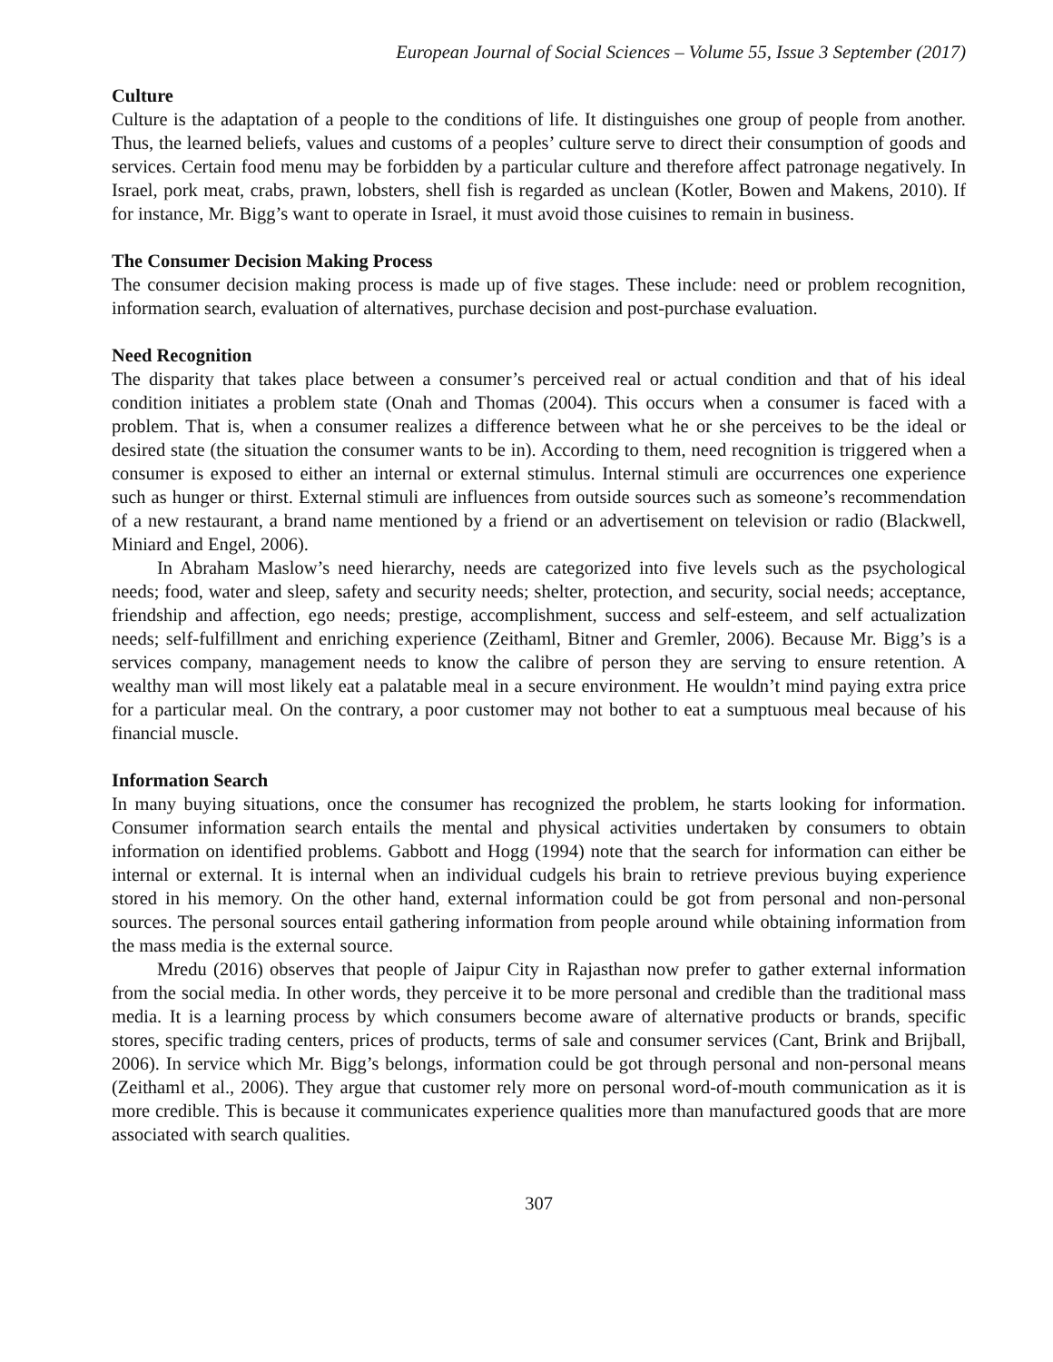European Journal of Social Sciences – Volume 55, Issue 3 September (2017)
Culture
Culture is the adaptation of a people to the conditions of life. It distinguishes one group of people from another. Thus, the learned beliefs, values and customs of a peoples’ culture serve to direct their consumption of goods and services. Certain food menu may be forbidden by a particular culture and therefore affect patronage negatively. In Israel, pork meat, crabs, prawn, lobsters, shell fish is regarded as unclean (Kotler, Bowen and Makens, 2010). If for instance, Mr. Bigg’s want to operate in Israel, it must avoid those cuisines to remain in business.
The Consumer Decision Making Process
The consumer decision making process is made up of five stages. These include: need or problem recognition, information search, evaluation of alternatives, purchase decision and post-purchase evaluation.
Need Recognition
The disparity that takes place between a consumer’s perceived real or actual condition and that of his ideal condition initiates a problem state (Onah and Thomas (2004). This occurs when a consumer is faced with a problem. That is, when a consumer realizes a difference between what he or she perceives to be the ideal or desired state (the situation the consumer wants to be in). According to them, need recognition is triggered when a consumer is exposed to either an internal or external stimulus. Internal stimuli are occurrences one experience such as hunger or thirst. External stimuli are influences from outside sources such as someone’s recommendation of a new restaurant, a brand name mentioned by a friend or an advertisement on television or radio (Blackwell, Miniard and Engel, 2006).
In Abraham Maslow’s need hierarchy, needs are categorized into five levels such as the psychological needs; food, water and sleep, safety and security needs; shelter, protection, and security, social needs; acceptance, friendship and affection, ego needs; prestige, accomplishment, success and self-esteem, and self actualization needs; self-fulfillment and enriching experience (Zeithaml, Bitner and Gremler, 2006). Because Mr. Bigg’s is a services company, management needs to know the calibre of person they are serving to ensure retention. A wealthy man will most likely eat a palatable meal in a secure environment. He wouldn’t mind paying extra price for a particular meal. On the contrary, a poor customer may not bother to eat a sumptuous meal because of his financial muscle.
Information Search
In many buying situations, once the consumer has recognized the problem, he starts looking for information. Consumer information search entails the mental and physical activities undertaken by consumers to obtain information on identified problems. Gabbott and Hogg (1994) note that the search for information can either be internal or external. It is internal when an individual cudgels his brain to retrieve previous buying experience stored in his memory. On the other hand, external information could be got from personal and non-personal sources. The personal sources entail gathering information from people around while obtaining information from the mass media is the external source.
Mredu (2016) observes that people of Jaipur City in Rajasthan now prefer to gather external information from the social media. In other words, they perceive it to be more personal and credible than the traditional mass media. It is a learning process by which consumers become aware of alternative products or brands, specific stores, specific trading centers, prices of products, terms of sale and consumer services (Cant, Brink and Brijball, 2006). In service which Mr. Bigg’s belongs, information could be got through personal and non-personal means (Zeithaml et al., 2006). They argue that customer rely more on personal word-of-mouth communication as it is more credible. This is because it communicates experience qualities more than manufactured goods that are more associated with search qualities.
307